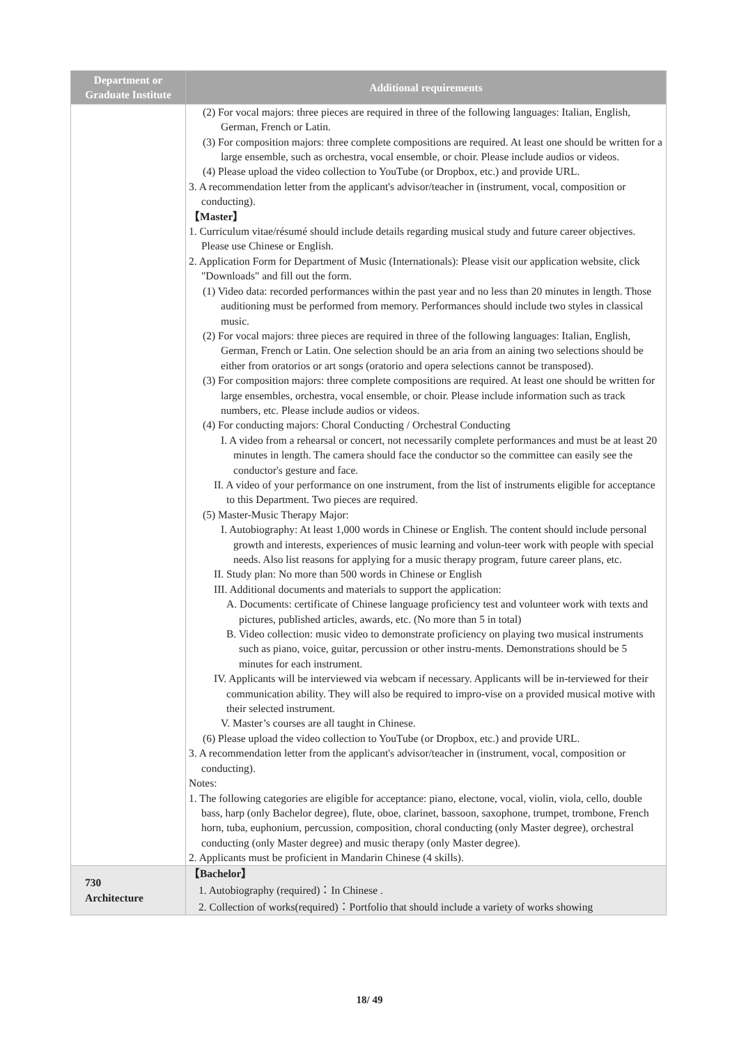| Department or Graduate Institute | Additional requirements |
| --- | --- |
| | (2) For vocal majors: three pieces are required in three of the following languages: Italian, English, German, French or Latin. (3) For composition majors: three complete compositions are required. At least one should be written for a large ensemble, such as orchestra, vocal ensemble, or choir. Please include audios or videos. (4) Please upload the video collection to YouTube (or Dropbox, etc.) and provide URL. 3. A recommendation letter from the applicant's advisor/teacher in (instrument, vocal, composition or conducting). 【Master】 1. Curriculum vitae/résumé should include details regarding musical study and future career objectives. Please use Chinese or English. 2. Application Form for Department of Music (Internationals): Please visit our application website, click "Downloads" and fill out the form. (1) Video data: recorded performances within the past year and no less than 20 minutes in length. Those auditioning must be performed from memory. Performances should include two styles in classical music. (2) For vocal majors: three pieces are required in three of the following languages: Italian, English, German, French or Latin. One selection should be an aria from an aining two selections should be either from oratorios or art songs (oratorio and opera selections cannot be transposed). (3) For composition majors: three complete compositions are required. At least one should be written for large ensembles, orchestra, vocal ensemble, or choir. Please include information such as track numbers, etc. Please include audios or videos. (4) For conducting majors: Choral Conducting / Orchestral Conducting I. A video from a rehearsal or concert, not necessarily complete performances and must be at least 20 minutes in length. The camera should face the conductor so the committee can easily see the conductor's gesture and face. II. A video of your performance on one instrument, from the list of instruments eligible for acceptance to this Department. Two pieces are required. (5) Master-Music Therapy Major: I. Autobiography: At least 1,000 words in Chinese or English. The content should include personal growth and interests, experiences of music learning and volun-teer work with people with special needs. Also list reasons for applying for a music therapy program, future career plans, etc. II. Study plan: No more than 500 words in Chinese or English III. Additional documents and materials to support the application: A. Documents: certificate of Chinese language proficiency test and volunteer work with texts and pictures, published articles, awards, etc. (No more than 5 in total) B. Video collection: music video to demonstrate proficiency on playing two musical instruments such as piano, voice, guitar, percussion or other instru-ments. Demonstrations should be 5 minutes for each instrument. IV. Applicants will be interviewed via webcam if necessary. Applicants will be in-terviewed for their communication ability. They will also be required to impro-vise on a provided musical motive with their selected instrument. V. Master’s courses are all taught in Chinese. (6) Please upload the video collection to YouTube (or Dropbox, etc.) and provide URL. 3. A recommendation letter from the applicant's advisor/teacher in (instrument, vocal, composition or conducting). Notes: 1. The following categories are eligible for acceptance: piano, electone, vocal, violin, viola, cello, double bass, harp (only Bachelor degree), flute, oboe, clarinet, bassoon, saxophone, trumpet, trombone, French horn, tuba, euphonium, percussion, composition, choral conducting (only Master degree), orchestral conducting (only Master degree) and music therapy (only Master degree). 2. Applicants must be proficient in Mandarin Chinese (4 skills). |
| 730 Architecture | 【Bachelor】 1. Autobiography (required)：In Chinese . 2. Collection of works(required)：Portfolio that should include a variety of works showing |
18/ 49